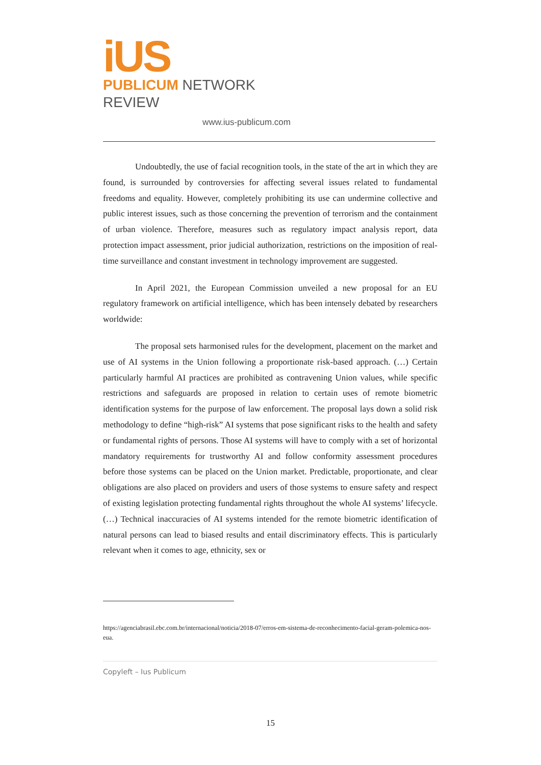iUS
PUBLICUM NETWORK REVIEW
www.ius-publicum.com
Undoubtedly, the use of facial recognition tools, in the state of the art in which they are found, is surrounded by controversies for affecting several issues related to fundamental freedoms and equality. However, completely prohibiting its use can undermine collective and public interest issues, such as those concerning the prevention of terrorism and the containment of urban violence. Therefore, measures such as regulatory impact analysis report, data protection impact assessment, prior judicial authorization, restrictions on the imposition of real-time surveillance and constant investment in technology improvement are suggested.
In April 2021, the European Commission unveiled a new proposal for an EU regulatory framework on artificial intelligence, which has been intensely debated by researchers worldwide:
The proposal sets harmonised rules for the development, placement on the market and use of AI systems in the Union following a proportionate risk-based approach. (…) Certain particularly harmful AI practices are prohibited as contravening Union values, while specific restrictions and safeguards are proposed in relation to certain uses of remote biometric identification systems for the purpose of law enforcement. The proposal lays down a solid risk methodology to define “high-risk” AI systems that pose significant risks to the health and safety or fundamental rights of persons. Those AI systems will have to comply with a set of horizontal mandatory requirements for trustworthy AI and follow conformity assessment procedures before those systems can be placed on the Union market. Predictable, proportionate, and clear obligations are also placed on providers and users of those systems to ensure safety and respect of existing legislation protecting fundamental rights throughout the whole AI systems’ lifecycle. (…) Technical inaccuracies of AI systems intended for the remote biometric identification of natural persons can lead to biased results and entail discriminatory effects. This is particularly relevant when it comes to age, ethnicity, sex or
https://agenciabrasil.ebc.com.br/internacional/noticia/2018-07/erros-em-sistema-de-reconhecimento-facial-geram-polemica-nos-eua.
Copyleft – Ius Publicum
15